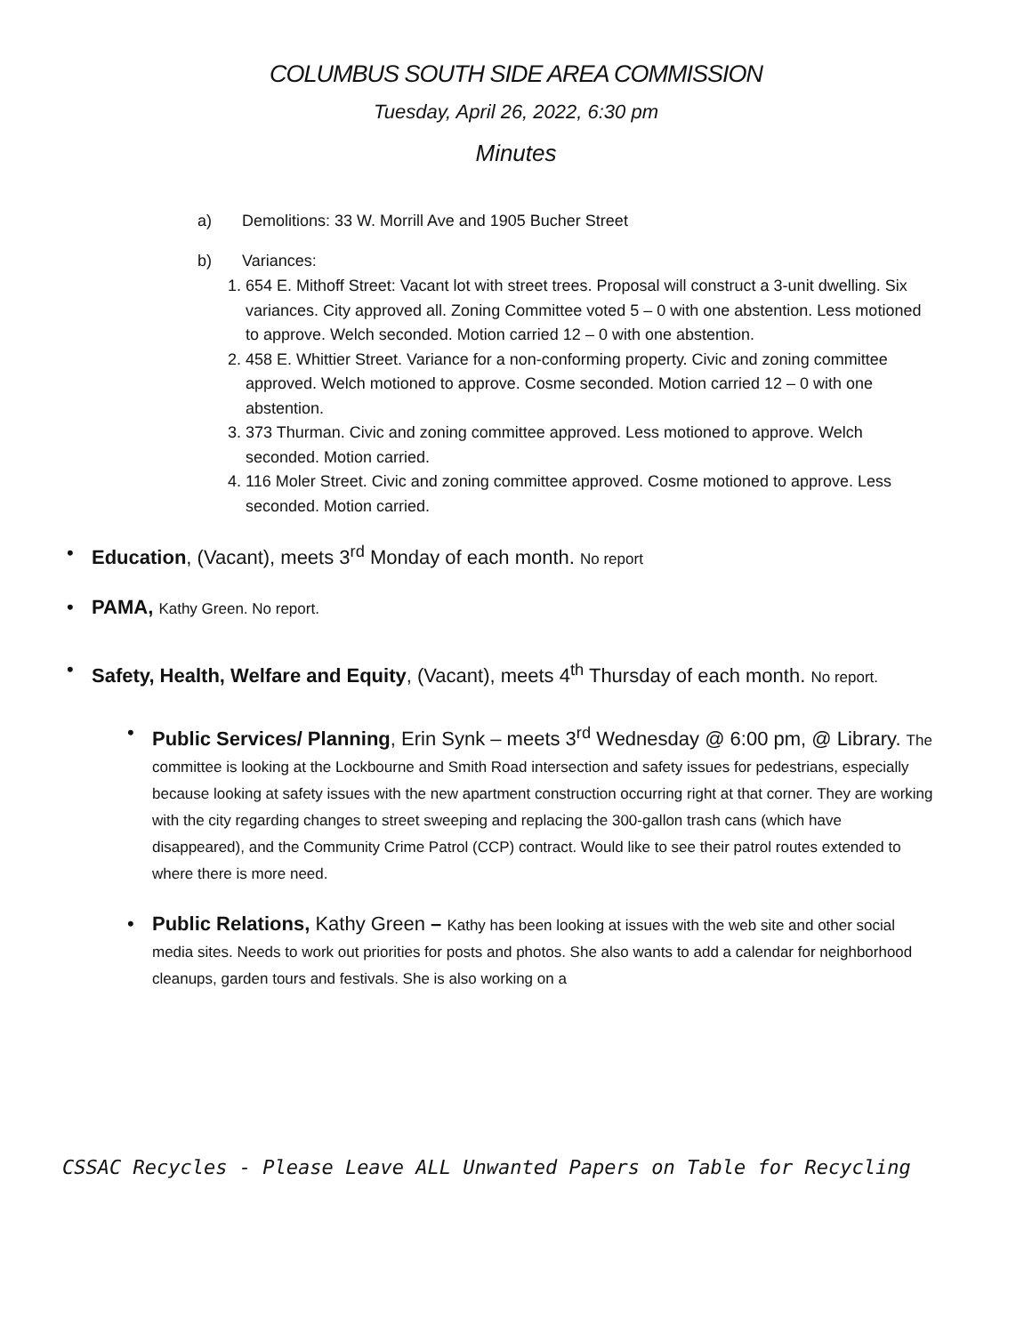COLUMBUS SOUTH SIDE AREA COMMISSION
Tuesday, April 26, 2022, 6:30 pm
Minutes
a) Demolitions: 33 W. Morrill Ave and 1905 Bucher Street
b) Variances:
1. 654 E. Mithoff Street: Vacant lot with street trees. Proposal will construct a 3-unit dwelling. Six variances. City approved all. Zoning Committee voted 5 – 0 with one abstention. Less motioned to approve. Welch seconded. Motion carried 12 – 0 with one abstention.
2. 458 E. Whittier Street. Variance for a non-conforming property. Civic and zoning committee approved. Welch motioned to approve. Cosme seconded. Motion carried 12 – 0 with one abstention.
3. 373 Thurman. Civic and zoning committee approved. Less motioned to approve. Welch seconded. Motion carried.
4. 116 Moler Street. Civic and zoning committee approved. Cosme motioned to approve. Less seconded. Motion carried.
• Education, (Vacant), meets 3<sup>rd</sup> Monday of each month. No report
• PAMA, Kathy Green. No report.
• Safety, Health, Welfare and Equity, (Vacant), meets 4<sup>th</sup> Thursday of each month. No report.
• Public Services/ Planning, Erin Synk – meets 3<sup>rd</sup> Wednesday @ 6:00 pm, @ Library. The committee is looking at the Lockbourne and Smith Road intersection and safety issues for pedestrians, especially because looking at safety issues with the new apartment construction occurring right at that corner. They are working with the city regarding changes to street sweeping and replacing the 300-gallon trash cans (which have disappeared), and the Community Crime Patrol (CCP) contract. Would like to see their patrol routes extended to where there is more need.
• Public Relations, Kathy Green – Kathy has been looking at issues with the web site and other social media sites. Needs to work out priorities for posts and photos. She also wants to add a calendar for neighborhood cleanups, garden tours and festivals. She is also working on a
CSSAC Recycles - Please Leave ALL Unwanted Papers on Table for Recycling